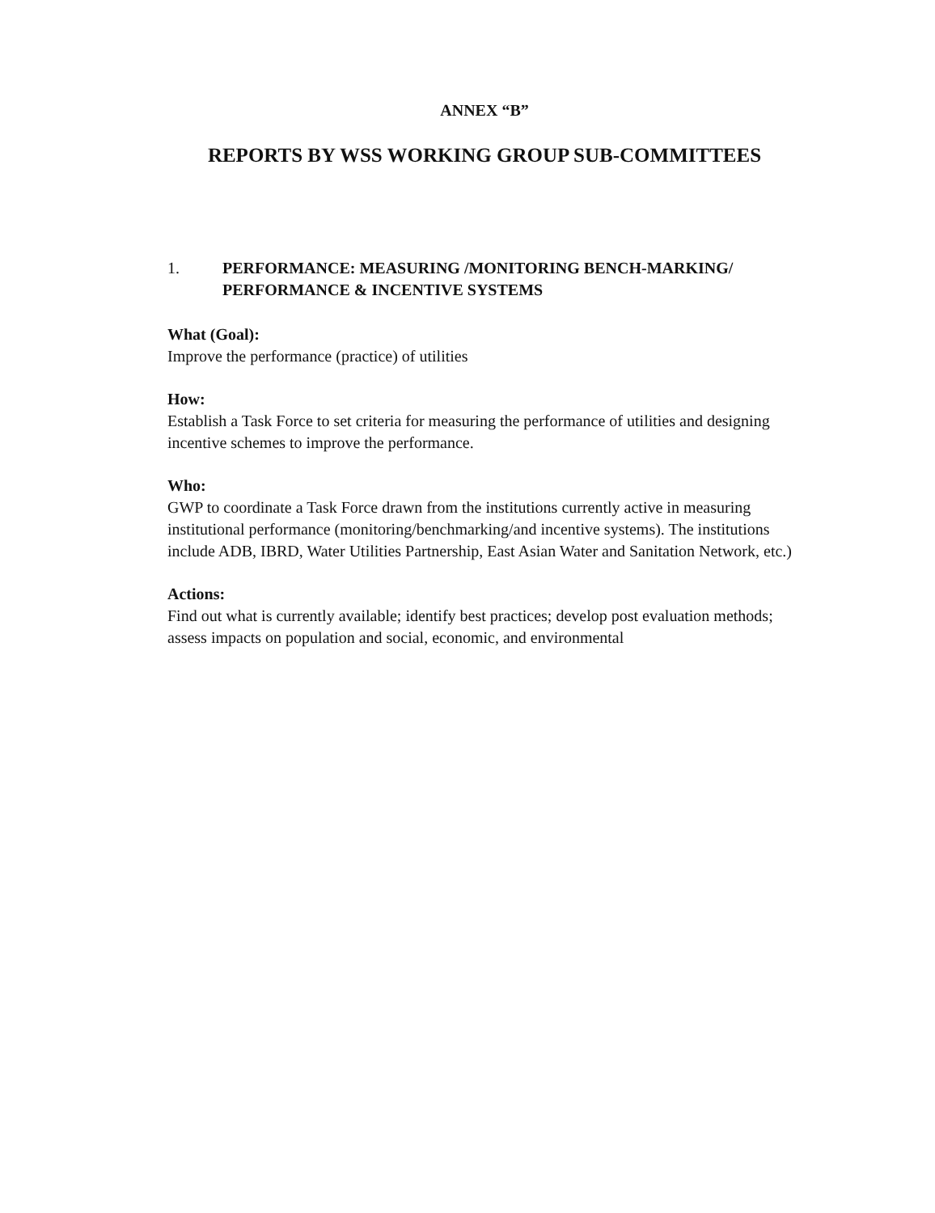ANNEX “B”
REPORTS BY WSS WORKING GROUP SUB-COMMITTEES
1. PERFORMANCE: MEASURING /MONITORING BENCH-MARKING/
PERFORMANCE & INCENTIVE SYSTEMS
What (Goal):
Improve the performance (practice) of utilities
How:
Establish a Task Force to set criteria for measuring the performance of utilities and designing incentive schemes to improve the performance.
Who:
GWP to coordinate a Task Force drawn from the institutions currently active in measuring institutional performance (monitoring/benchmarking/and incentive systems). The institutions include ADB, IBRD, Water Utilities Partnership, East Asian Water and Sanitation Network, etc.)
Actions:
Find out what is currently available; identify best practices; develop post evaluation methods; assess impacts on population and social, economic, and environmental